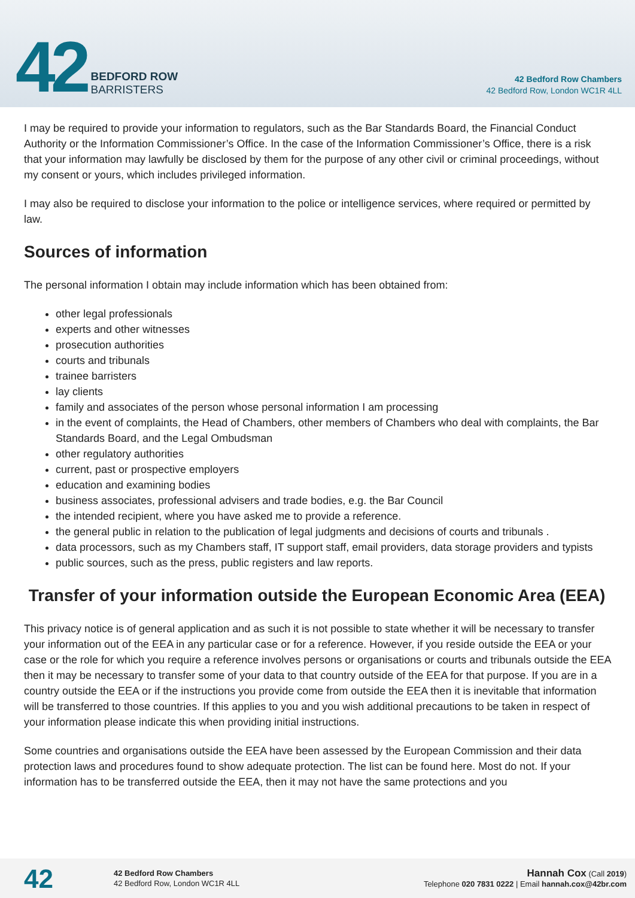42
BEDFORD ROW
BARRISTERS
42 Bedford Row Chambers
42 Bedford Row, London WC1R 4LL
I may be required to provide your information to regulators, such as the Bar Standards Board, the Financial Conduct Authority or the Information Commissioner’s Office. In the case of the Information Commissioner’s Office, there is a risk that your information may lawfully be disclosed by them for the purpose of any other civil or criminal proceedings, without my consent or yours, which includes privileged information.
I may also be required to disclose your information to the police or intelligence services, where required or permitted by law.
Sources of information
The personal information I obtain may include information which has been obtained from:
other legal professionals
experts and other witnesses
prosecution authorities
courts and tribunals
trainee barristers
lay clients
family and associates of the person whose personal information I am processing
in the event of complaints, the Head of Chambers, other members of Chambers who deal with complaints, the Bar Standards Board, and the Legal Ombudsman
other regulatory authorities
current, past or prospective employers
education and examining bodies
business associates, professional advisers and trade bodies, e.g. the Bar Council
the intended recipient, where you have asked me to provide a reference.
the general public in relation to the publication of legal judgments and decisions of courts and tribunals .
data processors, such as my Chambers staff, IT support staff, email providers, data storage providers and typists
public sources, such as the press, public registers and law reports.
Transfer of your information outside the European Economic Area (EEA)
This privacy notice is of general application and as such it is not possible to state whether it will be necessary to transfer your information out of the EEA in any particular case or for a reference. However, if you reside outside the EEA or your case or the role for which you require a reference involves persons or organisations or courts and tribunals outside the EEA then it may be necessary to transfer some of your data to that country outside of the EEA for that purpose. If you are in a country outside the EEA or if the instructions you provide come from outside the EEA then it is inevitable that information will be transferred to those countries. If this applies to you and you wish additional precautions to be taken in respect of your information please indicate this when providing initial instructions.
Some countries and organisations outside the EEA have been assessed by the European Commission and their data protection laws and procedures found to show adequate protection. The list can be found here. Most do not. If your information has to be transferred outside the EEA, then it may not have the same protections and you
42
42 Bedford Row Chambers
42 Bedford Row, London WC1R 4LL
Hannah Cox (Call 2019)
Telephone 020 7831 0222 | Email hannah.cox@42br.com